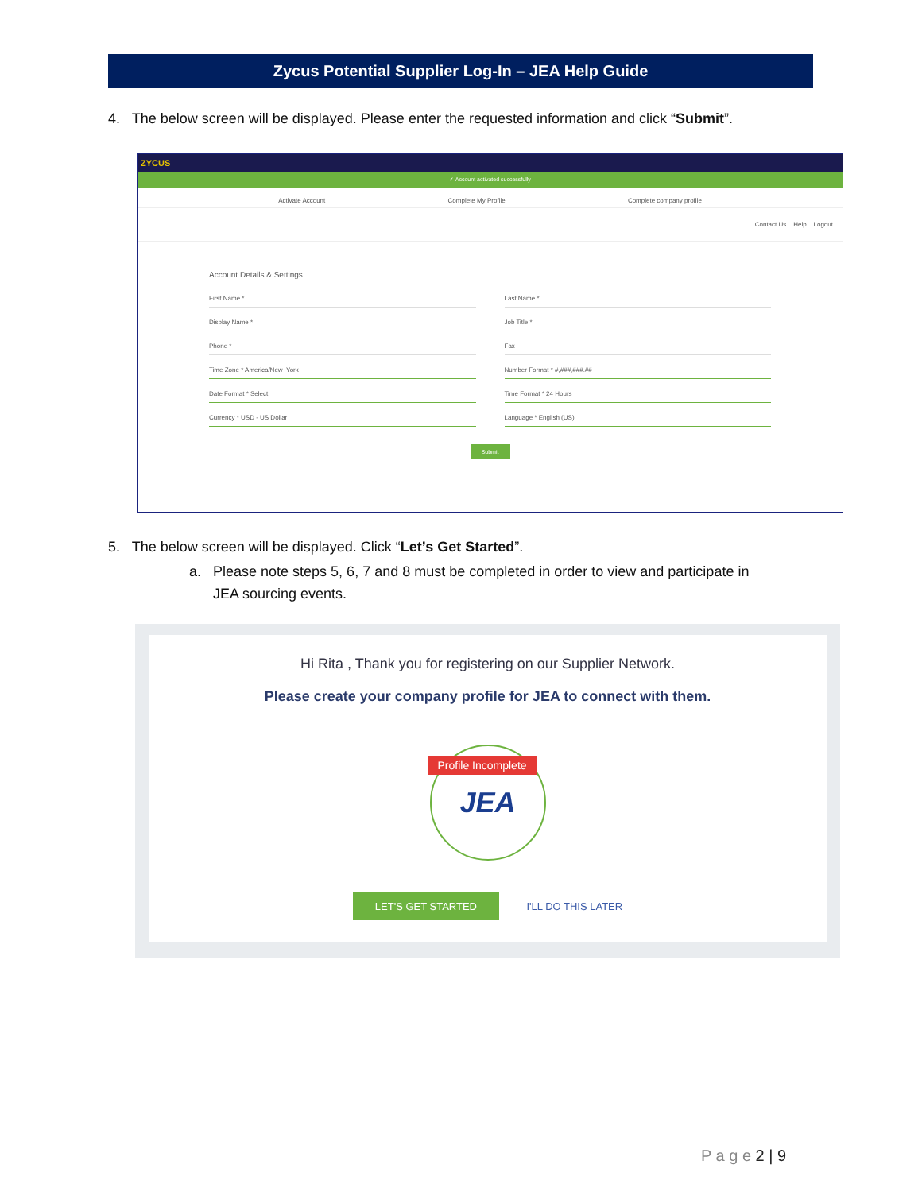Zycus Potential Supplier Log-In – JEA Help Guide
4. The below screen will be displayed. Please enter the requested information and click “Submit”.
ZYCUS
✓ Account activated successfully
Activate Account Complete My Profile Complete company profile
Contact Us Help Logout
Account Details & Settings
First Name *
Last Name *
Display Name *
Job Title *
Phone *
Fax
Time Zone * America/New_York
Number Format * #,###,###.##
Date Format * Select
Time Format * 24 Hours
Currency * USD - US Dollar
Language * English (US)
Submit
5. The below screen will be displayed. Click “Let’s Get Started”.
a. Please note steps 5, 6, 7 and 8 must be completed in order to view and participate in
JEA sourcing events.
Hi Rita , Thank you for registering on our Supplier Network.
Please create your company profile for JEA to connect with them.
Profile Incomplete
JEA
LET'S GET STARTED I'LL DO THIS LATER
P a g e 2 | 9